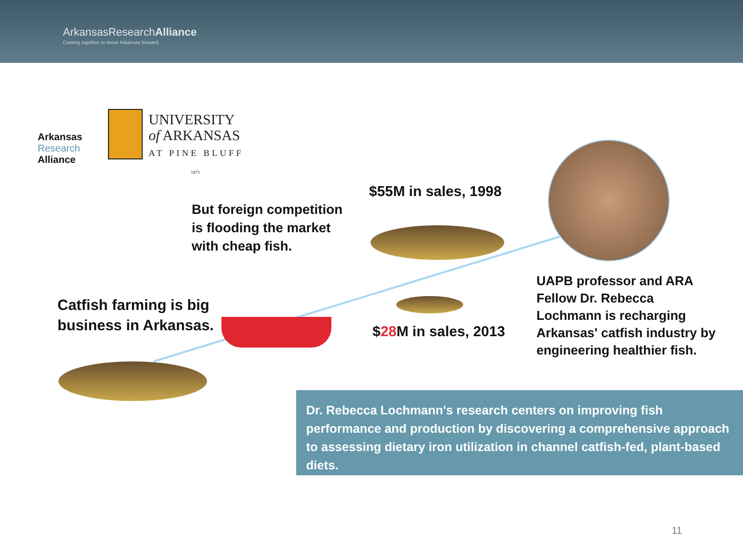ArkansasResearchAlliance
Coming together to move Arkansas forward.
Arkansas
Research
Alliance
UNIVERSITY
of ARKANSAS
AT PINE BLUFF
1873
But foreign competition
is flooding the market
with cheap fish.
$55M in sales, 1998
Catfish farming is big
business in Arkansas.
$28 M in sales, 2013
UAPB professor and ARA
Fellow Dr. Rebecca
Lochmann is recharging
Arkansas' catfish industry by
engineering healthier fish.
Dr. Rebecca Lochmann's research centers on improving fish performance and production by discovering a comprehensive approach to assessing dietary iron utilization in channel catfish-fed, plant-based diets.
11